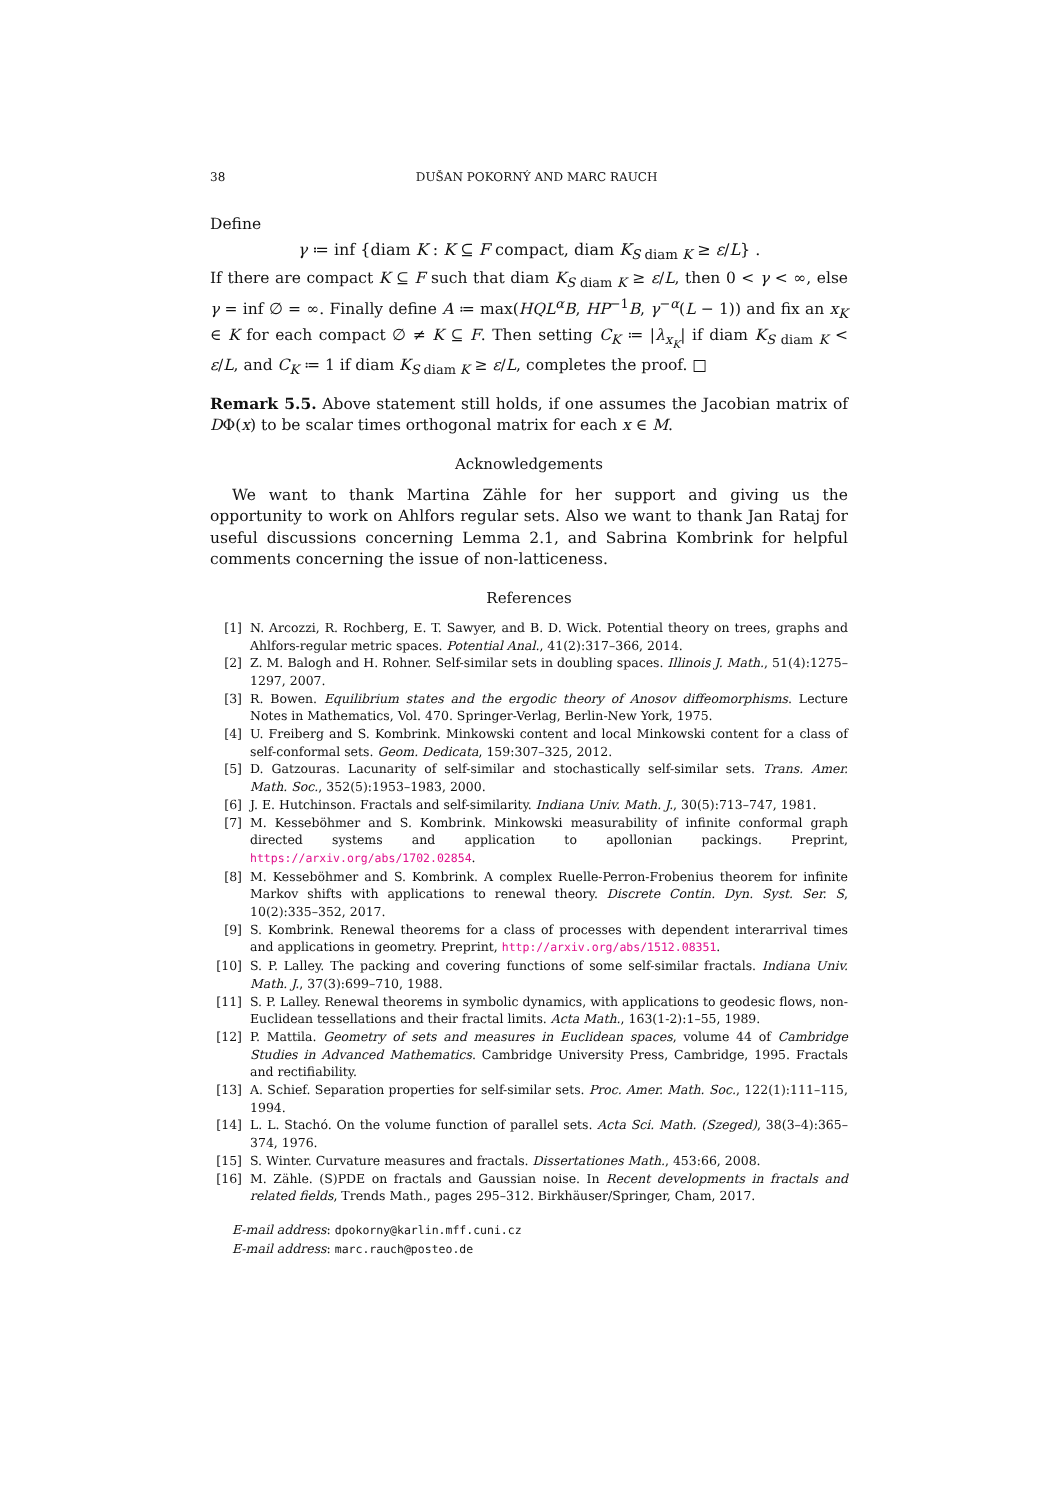38 DUŠAN POKORNÝ AND MARC RAUCH
Define
γ ≔ inf {diam K : K ⊆ F compact, diam K<sub>S diam K</sub> ≥ ε/L} .
If there are compact K ⊆ F such that diam K<sub>S diam K</sub> ≥ ε/L, then 0 < γ < ∞, else γ = inf ∅ = ∞. Finally define A ≔ max(HQL<sup>α</sup>B, HP<sup>−1</sup>B, γ<sup>−α</sup>(L − 1)) and fix an x<sub>K</sub> ∈ K for each compact ∅ ≠ K ⊆ F. Then setting C<sub>K</sub> ≔ |λ<sub>x<sub>K</sub></sub>| if diam K<sub>S diam K</sub> < ε/L, and C<sub>K</sub> ≔ 1 if diam K<sub>S diam K</sub> ≥ ε/L, completes the proof. □
Remark 5.5. Above statement still holds, if one assumes the Jacobian matrix of DΦ(x) to be scalar times orthogonal matrix for each x ∈ M.
Acknowledgements
We want to thank Martina Zähle for her support and giving us the opportunity to work on Ahlfors regular sets. Also we want to thank Jan Rataj for useful discussions concerning Lemma 2.1, and Sabrina Kombrink for helpful comments concerning the issue of non-latticeness.
References
[1] N. Arcozzi, R. Rochberg, E. T. Sawyer, and B. D. Wick. Potential theory on trees, graphs and Ahlfors-regular metric spaces. Potential Anal., 41(2):317–366, 2014.
[2] Z. M. Balogh and H. Rohner. Self-similar sets in doubling spaces. Illinois J. Math., 51(4):1275–1297, 2007.
[3] R. Bowen. Equilibrium states and the ergodic theory of Anosov diffeomorphisms. Lecture Notes in Mathematics, Vol. 470. Springer-Verlag, Berlin-New York, 1975.
[4] U. Freiberg and S. Kombrink. Minkowski content and local Minkowski content for a class of self-conformal sets. Geom. Dedicata, 159:307–325, 2012.
[5] D. Gatzouras. Lacunarity of self-similar and stochastically self-similar sets. Trans. Amer. Math. Soc., 352(5):1953–1983, 2000.
[6] J. E. Hutchinson. Fractals and self-similarity. Indiana Univ. Math. J., 30(5):713–747, 1981.
[7] M. Kesseböhmer and S. Kombrink. Minkowski measurability of infinite conformal graph directed systems and application to apollonian packings. Preprint, https://arxiv.org/abs/1702.02854.
[8] M. Kesseböhmer and S. Kombrink. A complex Ruelle-Perron-Frobenius theorem for infinite Markov shifts with applications to renewal theory. Discrete Contin. Dyn. Syst. Ser. S, 10(2):335–352, 2017.
[9] S. Kombrink. Renewal theorems for a class of processes with dependent interarrival times and applications in geometry. Preprint, http://arxiv.org/abs/1512.08351.
[10] S. P. Lalley. The packing and covering functions of some self-similar fractals. Indiana Univ. Math. J., 37(3):699–710, 1988.
[11] S. P. Lalley. Renewal theorems in symbolic dynamics, with applications to geodesic flows, non-Euclidean tessellations and their fractal limits. Acta Math., 163(1-2):1–55, 1989.
[12] P. Mattila. Geometry of sets and measures in Euclidean spaces, volume 44 of Cambridge Studies in Advanced Mathematics. Cambridge University Press, Cambridge, 1995. Fractals and rectifiability.
[13] A. Schief. Separation properties for self-similar sets. Proc. Amer. Math. Soc., 122(1):111–115, 1994.
[14] L. L. Stachó. On the volume function of parallel sets. Acta Sci. Math. (Szeged), 38(3–4):365–374, 1976.
[15] S. Winter. Curvature measures and fractals. Dissertationes Math., 453:66, 2008.
[16] M. Zähle. (S)PDE on fractals and Gaussian noise. In Recent developments in fractals and related fields, Trends Math., pages 295–312. Birkhäuser/Springer, Cham, 2017.
E-mail address: dpokorny@karlin.mff.cuni.cz
E-mail address: marc.rauch@posteo.de